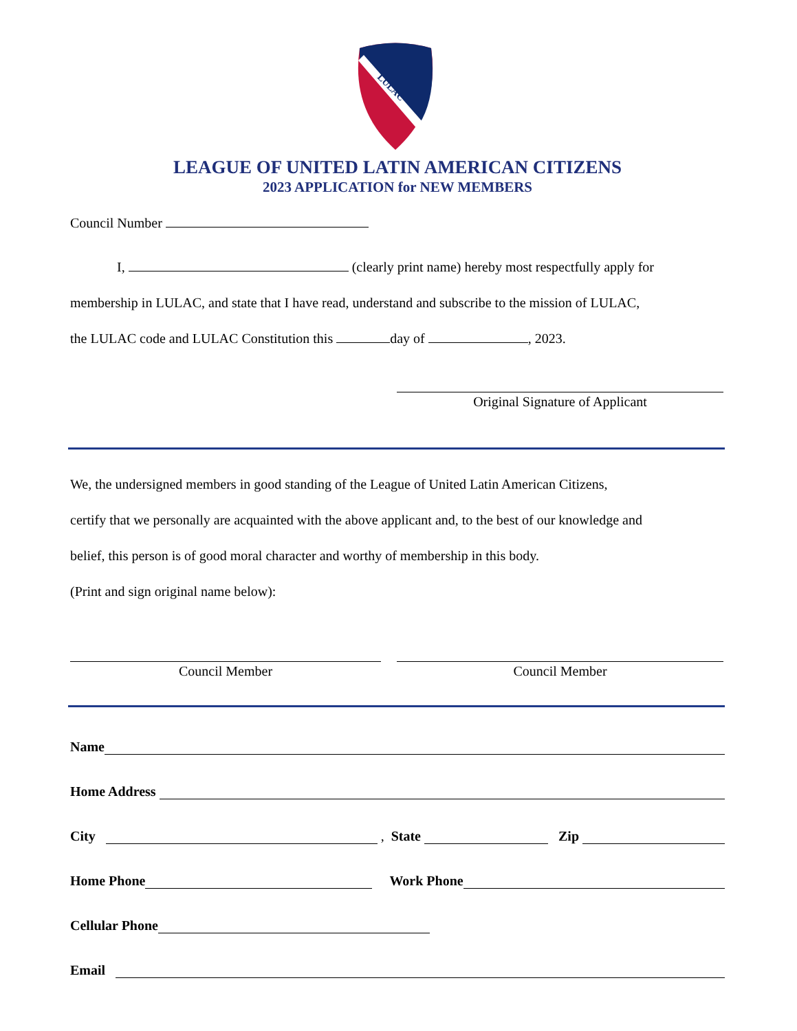LULAC
LEAGUE OF UNITED LATIN AMERICAN CITIZENS
2023 APPLICATION for NEW MEMBERS
Council Number
I, (clearly print name) hereby most respectfully apply for
membership in LULAC, and state that I have read, understand and subscribe to the mission of LULAC,
the LULAC code and LULAC Constitution this day of , 2023.
Original Signature of Applicant
We, the undersigned members in good standing of the League of United Latin American Citizens,
certify that we personally are acquainted with the above applicant and, to the best of our knowledge and
belief, this person is of good moral character and worthy of membership in this body.
(Print and sign original name below):
Council Member Council Member
Name
Home Address
City , State Zip
Home Phone Work Phone
Cellular Phone
Email